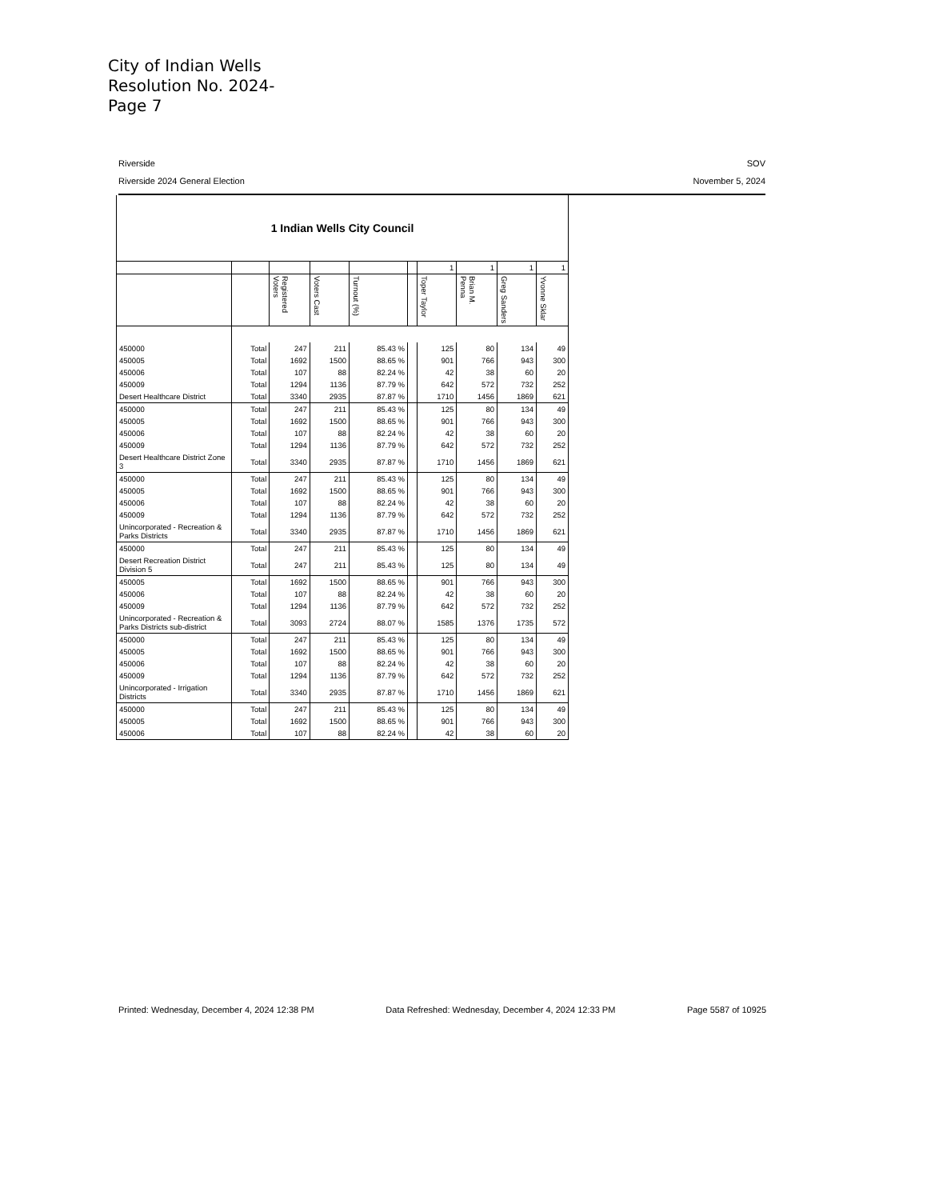City of Indian Wells
Resolution No. 2024-
Page 7
Riverside SOV
Riverside 2024 General Election November 5, 2024
| 1 Indian Wells City Council | | | | | | | | | |
| | | | | | | 1 | 1 | 1 | 1 |
| | | Registered Voters | Voters Cast | Turnout (%) | | Toper Taylor | Brian M. Penna | Greg Sanders | Yvonne Sklar |
| 450000 | Total | 247 | 211 | 85.43 % | | 125 | 80 | 134 | 49 |
| 450005 | Total | 1692 | 1500 | 88.65 % | | 901 | 766 | 943 | 300 |
| 450006 | Total | 107 | 88 | 82.24 % | | 42 | 38 | 60 | 20 |
| 450009 | Total | 1294 | 1136 | 87.79 % | | 642 | 572 | 732 | 252 |
| Desert Healthcare District | Total | 3340 | 2935 | 87.87 % | | 1710 | 1456 | 1869 | 621 |
| 450000 | Total | 247 | 211 | 85.43 % | | 125 | 80 | 134 | 49 |
| 450005 | Total | 1692 | 1500 | 88.65 % | | 901 | 766 | 943 | 300 |
| 450006 | Total | 107 | 88 | 82.24 % | | 42 | 38 | 60 | 20 |
| 450009 | Total | 1294 | 1136 | 87.79 % | | 642 | 572 | 732 | 252 |
| Desert Healthcare District Zone 3 | Total | 3340 | 2935 | 87.87 % | | 1710 | 1456 | 1869 | 621 |
| 450000 | Total | 247 | 211 | 85.43 % | | 125 | 80 | 134 | 49 |
| 450005 | Total | 1692 | 1500 | 88.65 % | | 901 | 766 | 943 | 300 |
| 450006 | Total | 107 | 88 | 82.24 % | | 42 | 38 | 60 | 20 |
| 450009 | Total | 1294 | 1136 | 87.79 % | | 642 | 572 | 732 | 252 |
| Unincorporated - Recreation & Parks Districts | Total | 3340 | 2935 | 87.87 % | | 1710 | 1456 | 1869 | 621 |
| 450000 | Total | 247 | 211 | 85.43 % | | 125 | 80 | 134 | 49 |
| Desert Recreation District Division 5 | Total | 247 | 211 | 85.43 % | | 125 | 80 | 134 | 49 |
| 450005 | Total | 1692 | 1500 | 88.65 % | | 901 | 766 | 943 | 300 |
| 450006 | Total | 107 | 88 | 82.24 % | | 42 | 38 | 60 | 20 |
| 450009 | Total | 1294 | 1136 | 87.79 % | | 642 | 572 | 732 | 252 |
| Unincorporated - Recreation & Parks Districts sub-district | Total | 3093 | 2724 | 88.07 % | | 1585 | 1376 | 1735 | 572 |
| 450000 | Total | 247 | 211 | 85.43 % | | 125 | 80 | 134 | 49 |
| 450005 | Total | 1692 | 1500 | 88.65 % | | 901 | 766 | 943 | 300 |
| 450006 | Total | 107 | 88 | 82.24 % | | 42 | 38 | 60 | 20 |
| 450009 | Total | 1294 | 1136 | 87.79 % | | 642 | 572 | 732 | 252 |
| Unincorporated - Irrigation Districts | Total | 3340 | 2935 | 87.87 % | | 1710 | 1456 | 1869 | 621 |
| 450000 | Total | 247 | 211 | 85.43 % | | 125 | 80 | 134 | 49 |
| 450005 | Total | 1692 | 1500 | 88.65 % | | 901 | 766 | 943 | 300 |
| 450006 | Total | 107 | 88 | 82.24 % | | 42 | 38 | 60 | 20 |
Printed: Wednesday, December 4, 2024 12:38 PM Data Refreshed: Wednesday, December 4, 2024 12:33 PM Page 5587 of 10925